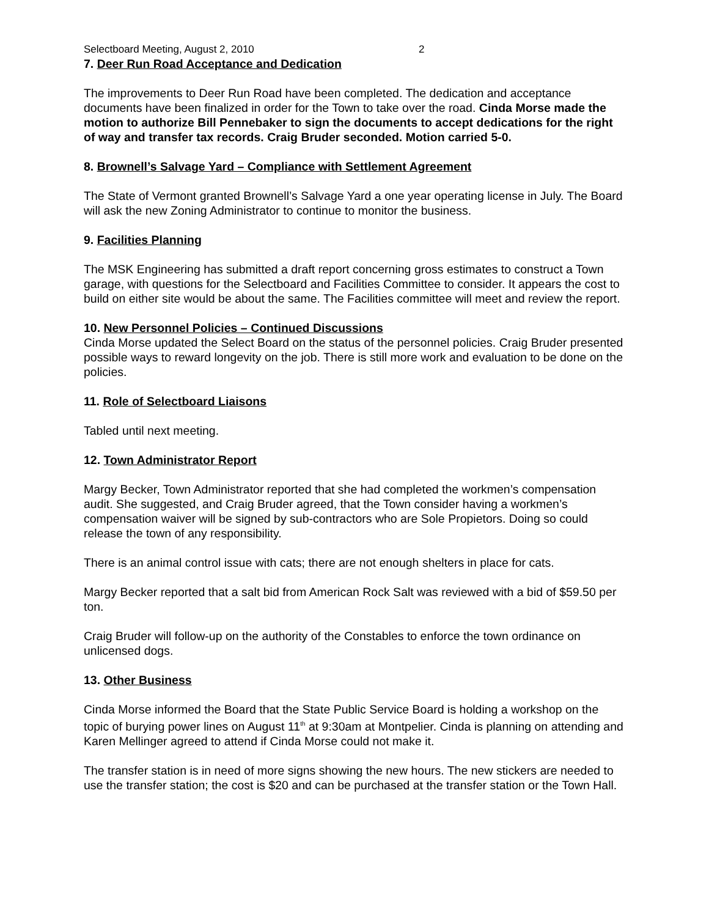Selectboard Meeting, August 2, 2010 2
7. Deer Run Road Acceptance and Dedication
The improvements to Deer Run Road have been completed. The dedication and acceptance documents have been finalized in order for the Town to take over the road. Cinda Morse made the motion to authorize Bill Pennebaker to sign the documents to accept dedications for the right of way and transfer tax records. Craig Bruder seconded. Motion carried 5-0.
8. Brownell’s Salvage Yard – Compliance with Settlement Agreement
The State of Vermont granted Brownell’s Salvage Yard a one year operating license in July. The Board will ask the new Zoning Administrator to continue to monitor the business.
9. Facilities Planning
The MSK Engineering has submitted a draft report concerning gross estimates to construct a Town garage, with questions for the Selectboard and Facilities Committee to consider. It appears the cost to build on either site would be about the same. The Facilities committee will meet and review the report.
10. New Personnel Policies – Continued Discussions
Cinda Morse updated the Select Board on the status of the personnel policies. Craig Bruder presented possible ways to reward longevity on the job. There is still more work and evaluation to be done on the policies.
11. Role of Selectboard Liaisons
Tabled until next meeting.
12. Town Administrator Report
Margy Becker, Town Administrator reported that she had completed the workmen’s compensation audit. She suggested, and Craig Bruder agreed, that the Town consider having a workmen’s compensation waiver will be signed by sub-contractors who are Sole Propietors. Doing so could release the town of any responsibility.
There is an animal control issue with cats; there are not enough shelters in place for cats.
Margy Becker reported that a salt bid from American Rock Salt was reviewed with a bid of $59.50 per ton.
Craig Bruder will follow-up on the authority of the Constables to enforce the town ordinance on unlicensed dogs.
13. Other Business
Cinda Morse informed the Board that the State Public Service Board is holding a workshop on the topic of burying power lines on August 11<sup>th</sup> at 9:30am at Montpelier. Cinda is planning on attending and Karen Mellinger agreed to attend if Cinda Morse could not make it.
The transfer station is in need of more signs showing the new hours. The new stickers are needed to use the transfer station; the cost is $20 and can be purchased at the transfer station or the Town Hall.